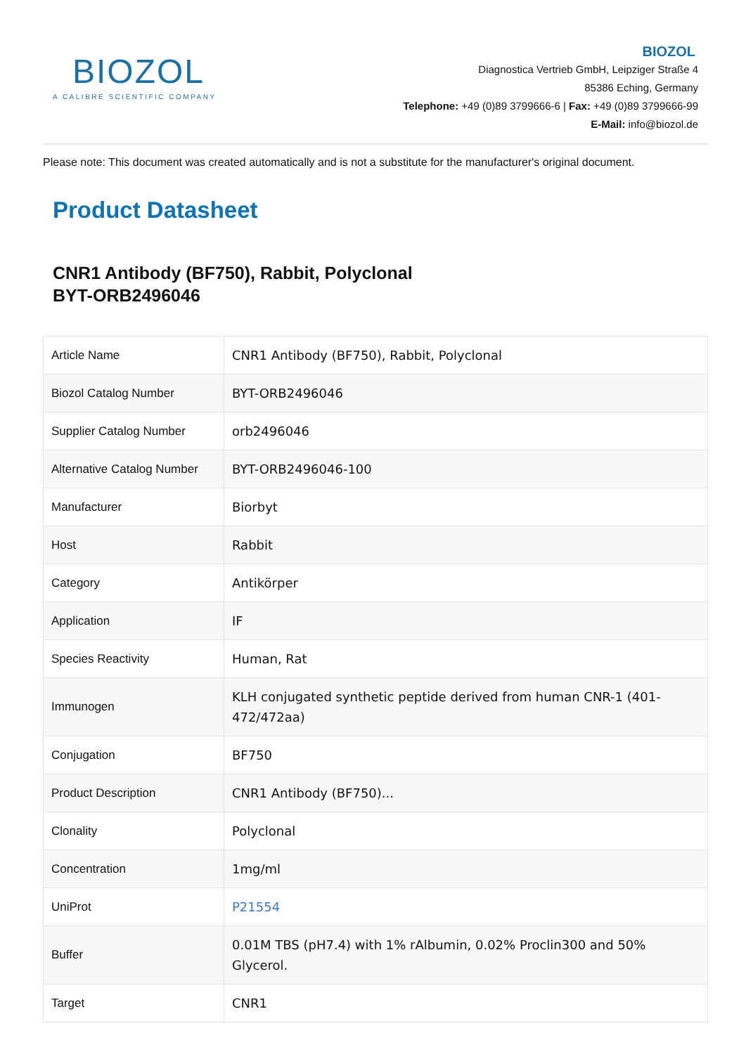BIOZOL
A CALIBRE SCIENTIFIC COMPANY
BIOZOL
Diagnostica Vertrieb GmbH, Leipziger Straße 4
85386 Eching, Germany
Telephone: +49 (0)89 3799666-6 | Fax: +49 (0)89 3799666-99
E-Mail: info@biozol.de
Please note: This document was created automatically and is not a substitute for the manufacturer's original document.
Product Datasheet
CNR1 Antibody (BF750), Rabbit, Polyclonal
BYT-ORB2496046
| Article Name | CNR1 Antibody (BF750), Rabbit, Polyclonal |
| Biozol Catalog Number | BYT-ORB2496046 |
| Supplier Catalog Number | orb2496046 |
| Alternative Catalog Number | BYT-ORB2496046-100 |
| Manufacturer | Biorbyt |
| Host | Rabbit |
| Category | Antikörper |
| Application | IF |
| Species Reactivity | Human, Rat |
| Immunogen | KLH conjugated synthetic peptide derived from human CNR-1 (401-472/472aa) |
| Conjugation | BF750 |
| Product Description | CNR1 Antibody (BF750)... |
| Clonality | Polyclonal |
| Concentration | 1mg/ml |
| UniProt | P21554 |
| Buffer | 0.01M TBS (pH7.4) with 1% rAlbumin, 0.02% Proclin300 and 50% Glycerol. |
| Target | CNR1 |